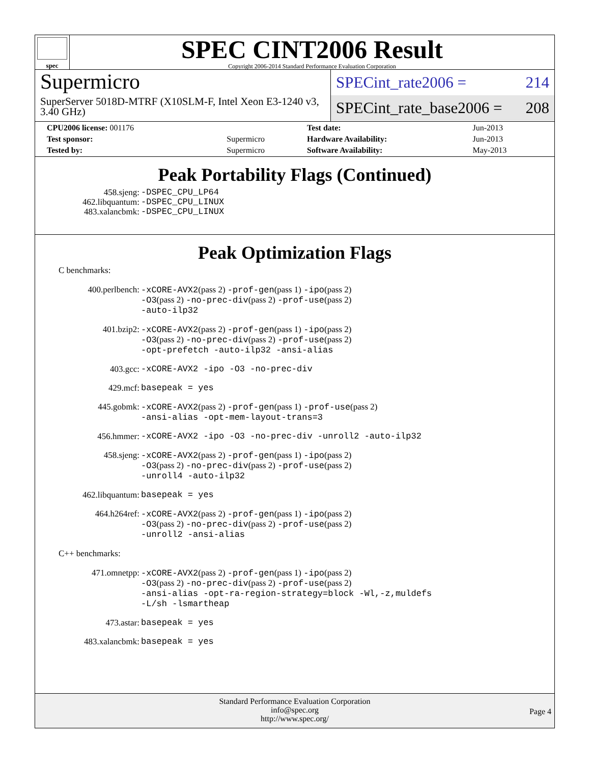spec
SPEC CINT2006 Result
Copyright 2006-2014 Standard Performance Evaluation Corporation
Supermicro
SuperServer 5018D-MTRF (X10SLM-F, Intel Xeon E3-1240 v3, 3.40 GHz)
SPECint_rate2006 = 214
SPECint_rate_base2006 = 208
| CPU2006 license: 001176 | | Test date: | Jun-2013 |
| Test sponsor: | Supermicro | Hardware Availability: | Jun-2013 |
| Tested by: | Supermicro | Software Availability: | May-2013 |
Peak Portability Flags (Continued)
458.sjeng:
-DSPEC_CPU_LP64
462.libquantum:
-DSPEC_CPU_LINUX
483.xalancbmk:
-DSPEC_CPU_LINUX
Peak Optimization Flags
C benchmarks:
400.perlbench:
-xCORE-AVX2(pass 2) -prof-gen(pass 1) -ipo(pass 2)
-O3(pass 2) -no-prec-div(pass 2) -prof-use(pass 2)
-auto-ilp32
401.bzip2:
-xCORE-AVX2(pass 2) -prof-gen(pass 1) -ipo(pass 2)
-O3(pass 2) -no-prec-div(pass 2) -prof-use(pass 2)
-opt-prefetch -auto-ilp32 -ansi-alias
403.gcc:
-xCORE-AVX2 -ipo -O3 -no-prec-div
429.mcf:
basepeak = yes
445.gobmk:
-xCORE-AVX2(pass 2) -prof-gen(pass 1) -prof-use(pass 2)
-ansi-alias -opt-mem-layout-trans=3
456.hmmer:
-xCORE-AVX2 -ipo -O3 -no-prec-div -unroll2 -auto-ilp32
458.sjeng:
-xCORE-AVX2(pass 2) -prof-gen(pass 1) -ipo(pass 2)
-O3(pass 2) -no-prec-div(pass 2) -prof-use(pass 2)
-unroll4 -auto-ilp32
462.libquantum:
basepeak = yes
464.h264ref:
-xCORE-AVX2(pass 2) -prof-gen(pass 1) -ipo(pass 2)
-O3(pass 2) -no-prec-div(pass 2) -prof-use(pass 2)
-unroll2 -ansi-alias
C++ benchmarks:
471.omnetpp:
-xCORE-AVX2(pass 2) -prof-gen(pass 1) -ipo(pass 2)
-O3(pass 2) -no-prec-div(pass 2) -prof-use(pass 2)
-ansi-alias -opt-ra-region-strategy=block -Wl,-z,muldefs
-L/sh -lsmartheap
473.astar:
basepeak = yes
483.xalancbmk:
basepeak = yes
Standard Performance Evaluation Corporation
info@spec.org
http://www.spec.org/
Page 4